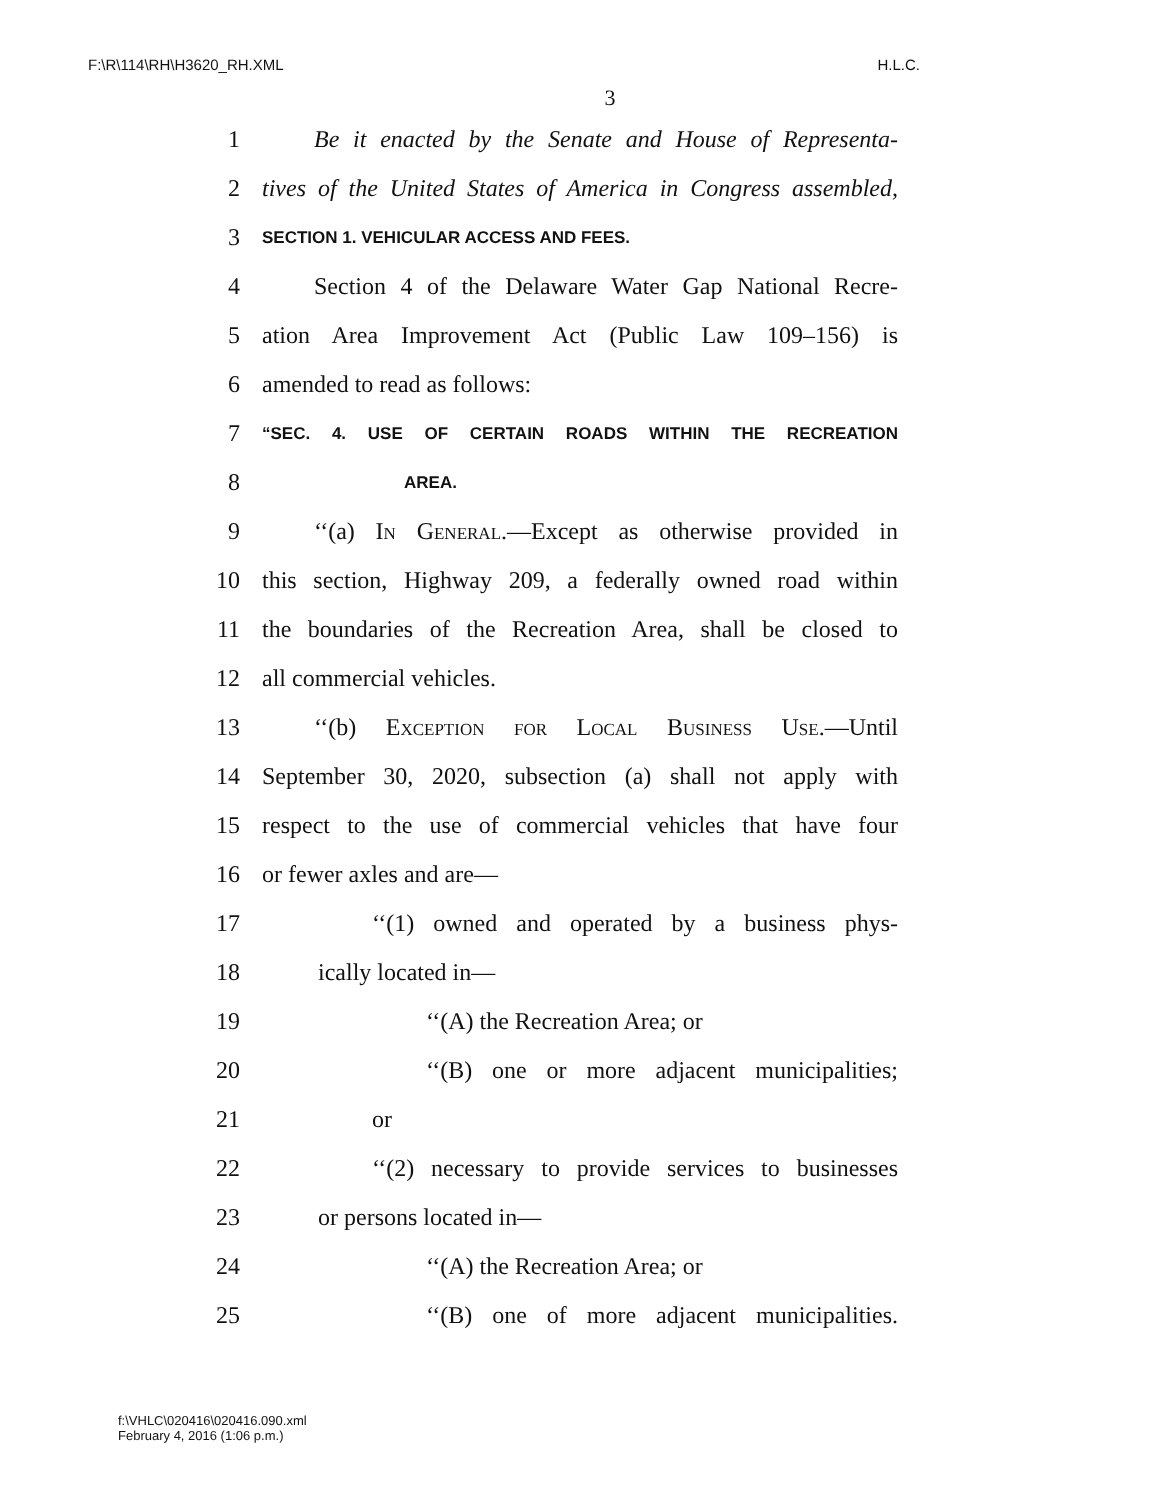F:\R\114\RH\H3620_RH.XML H.L.C.
3
1 Be it enacted by the Senate and House of Representa-
2 tives of the United States of America in Congress assembled,
3 SECTION 1. VEHICULAR ACCESS AND FEES.
4 Section 4 of the Delaware Water Gap National Recre-
5 ation Area Improvement Act (Public Law 109–156) is
6 amended to read as follows:
7 “SEC. 4. USE OF CERTAIN ROADS WITHIN THE RECREATION
8 AREA.
9 ‘‘(a) In General.—Except as otherwise provided in
10 this section, Highway 209, a federally owned road within
11 the boundaries of the Recreation Area, shall be closed to
12 all commercial vehicles.
13 ‘‘(b) Exception for Local Business Use.—Until
14 September 30, 2020, subsection (a) shall not apply with
15 respect to the use of commercial vehicles that have four
16 or fewer axles and are—
17 ‘‘(1) owned and operated by a business phys-
18 ically located in—
19 ‘‘(A) the Recreation Area; or
20 ‘‘(B) one or more adjacent municipalities;
21 or
22 ‘‘(2) necessary to provide services to businesses
23 or persons located in—
24 ‘‘(A) the Recreation Area; or
25 ‘‘(B) one of more adjacent municipalities.
f:\VHLC\020416\020416.090.xml
February 4, 2016 (1:06 p.m.)